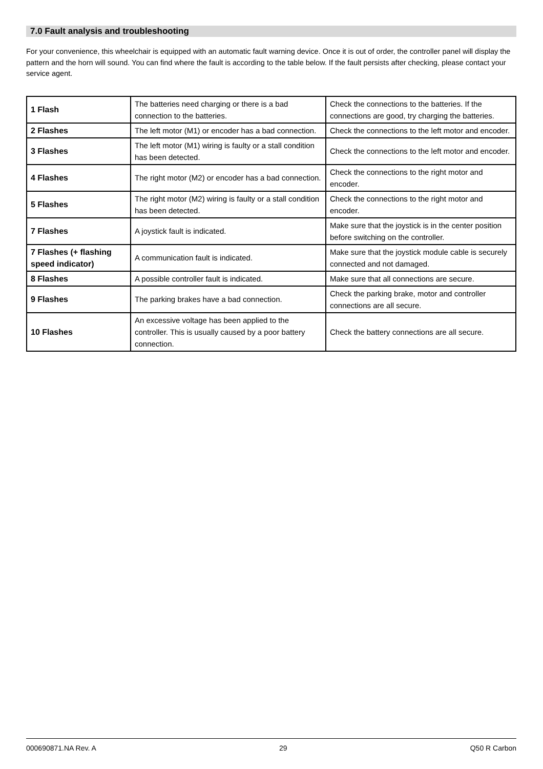7.0 Fault analysis and troubleshooting
For your convenience, this wheelchair is equipped with an automatic fault warning device. Once it is out of order, the controller panel will display the pattern and the horn will sound. You can find where the fault is according to the table below. If the fault persists after checking, please contact your service agent.
| 1 Flash | The batteries need charging or there is a bad connection to the batteries. | Check the connections to the batteries. If the connections are good, try charging the batteries. |
| 2 Flashes | The left motor (M1) or encoder has a bad connection. | Check the connections to the left motor and encoder. |
| 3 Flashes | The left motor (M1) wiring is faulty or a stall condition has been detected. | Check the connections to the left motor and encoder. |
| 4 Flashes | The right motor (M2) or encoder has a bad connection. | Check the connections to the right motor and encoder. |
| 5 Flashes | The right motor (M2) wiring is faulty or a stall condition has been detected. | Check the connections to the right motor and encoder. |
| 7 Flashes | A joystick fault is indicated. | Make sure that the joystick is in the center position before switching on the controller. |
| 7 Flashes (+ flashing speed indicator) | A communication fault is indicated. | Make sure that the joystick module cable is securely connected and not damaged. |
| 8 Flashes | A possible controller fault is indicated. | Make sure that all connections are secure. |
| 9 Flashes | The parking brakes have a bad connection. | Check the parking brake, motor and controller connections are all secure. |
| 10 Flashes | An excessive voltage has been applied to the controller. This is usually caused by a poor battery connection. | Check the battery connections are all secure. |
000690871.NA Rev. A 29 Q50 R Carbon